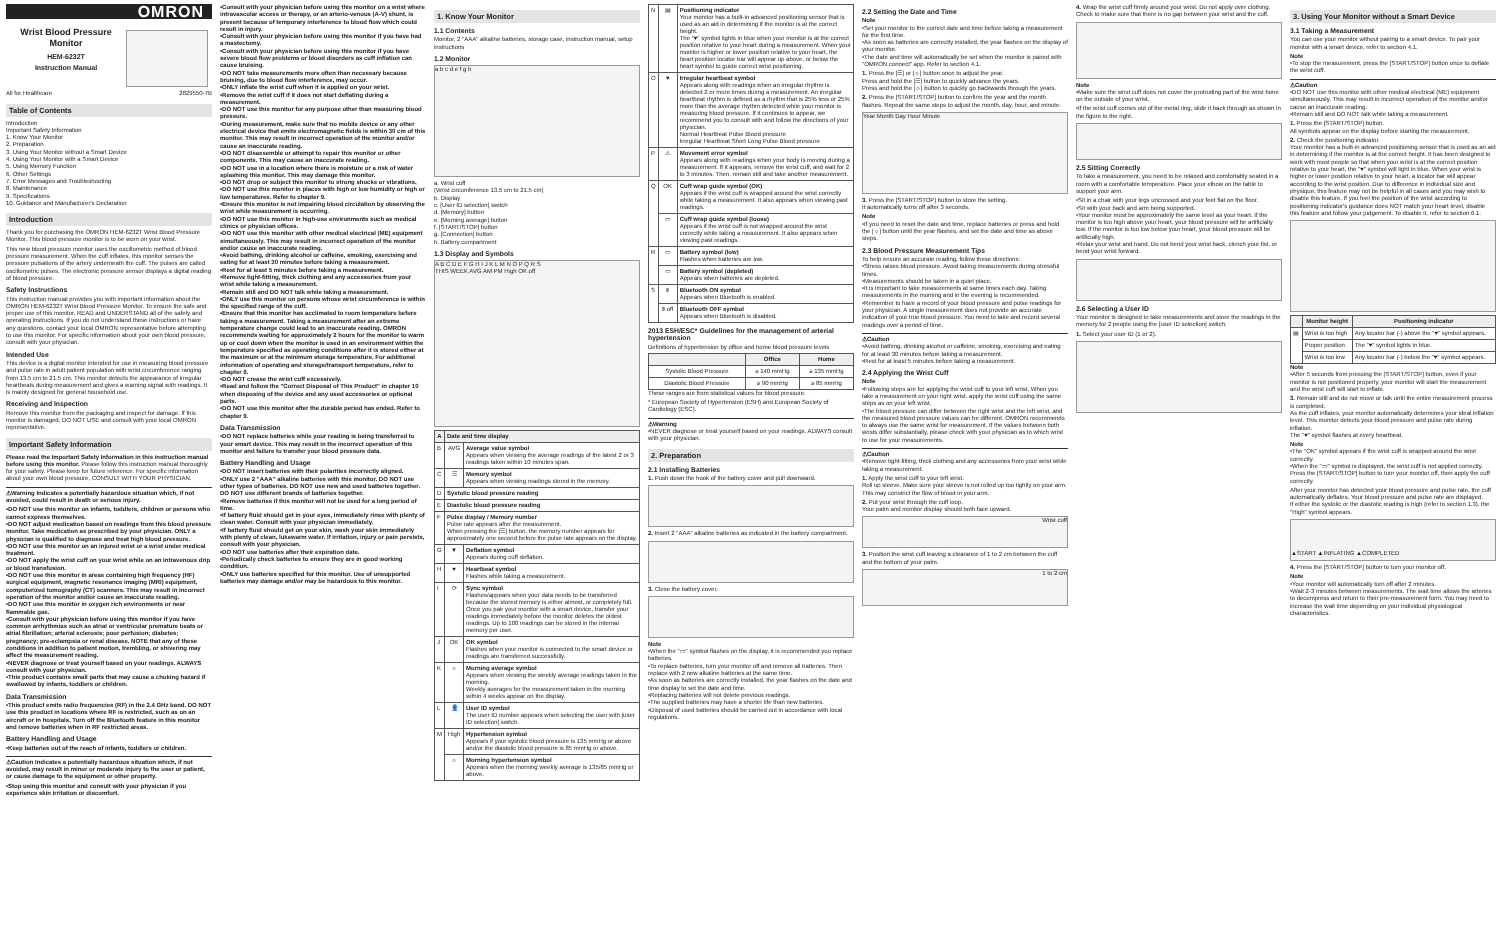OMRON
Wrist Blood Pressure Monitor
HEM-6232T
Instruction Manual
All for Healthcare 2829550-7B
Table of Contents
Introduction
Important Safety Information
1. Know Your Monitor
2. Preparation
3. Using Your Monitor without a Smart Device
4. Using Your Monitor with a Smart Device
5. Using Memory Function
6. Other Settings
7. Error Messages and Troubleshooting
8. Maintenance
9. Specifications
10. Guidance and Manufacturer's Declaration
Introduction
Thank you for purchasing the OMRON HEM-6232T Wrist Blood Pressure Monitor. This blood pressure monitor is to be worn on your wrist.
This new blood pressure monitor uses the oscillometric method of blood pressure measurement. When the cuff inflates, this monitor senses the pressure pulsations of the artery underneath the cuff. The pulses are called oscillometric pulses. The electronic pressure sensor displays a digital reading of blood pressure.
Safety Instructions
This instruction manual provides you with important information about the OMRON HEM-6232T Wrist Blood Pressure Monitor. To ensure the safe and proper use of this monitor, READ and UNDERSTAND all of the safety and operating instructions. If you do not understand these instructions or have any questions, contact your local OMRON representative before attempting to use this monitor. For specific information about your own blood pressure, consult with your physician.
Intended Use
This device is a digital monitor intended for use in measuring blood pressure and pulse rate in adult patient population with wrist circumference ranging from 13.5 cm to 21.5 cm. This monitor detects the appearance of irregular heartbeats during measurement and gives a warning signal with readings. It is mainly designed for general household use.
Receiving and Inspection
Remove this monitor from the packaging and inspect for damage. If this monitor is damaged, DO NOT USE and consult with your local OMRON representative.
Important Safety Information
Please read the Important Safety Information in this instruction manual before using this monitor. Please follow this instruction manual thoroughly for your safety. Please keep for future reference. For specific information about your own blood pressure, CONSULT WITH YOUR PHYSICIAN.
⚠Warning Indicates a potentially hazardous situation which, if not avoided, could result in death or serious injury.
•DO NOT use this monitor on infants, toddlers, children or persons who cannot express themselves.
•DO NOT adjust medication based on readings from this blood pressure monitor. Take medication as prescribed by your physician. ONLY a physician is qualified to diagnose and treat high blood pressure.
•DO NOT use this monitor on an injured wrist or a wrist under medical treatment.
•DO NOT apply the wrist cuff on your wrist while on an intravenous drip or blood transfusion.
•DO NOT use this monitor in areas containing high frequency (HF) surgical equipment, magnetic resonance imaging (MRI) equipment, computerized tomography (CT) scanners. This may result in incorrect operation of the monitor and/or cause an inaccurate reading.
•DO NOT use this monitor in oxygen rich environments or near flammable gas.
•Consult with your physician before using this monitor if you have common arrhythmias such as atrial or ventricular premature beats or atrial fibrillation; arterial sclerosis; poor perfusion; diabetes; pregnancy; pre-eclampsia or renal disease. NOTE that any of these conditions in addition to patient motion, trembling, or shivering may affect the measurement reading.
•NEVER diagnose or treat yourself based on your readings. ALWAYS consult with your physician.
•This product contains small parts that may cause a choking hazard if swallowed by infants, toddlers or children.
Data Transmission
•This product emits radio frequencies (RF) in the 2.4 GHz band. DO NOT use this product in locations where RF is restricted, such as on an aircraft or in hospitals. Turn off the Bluetooth feature in this monitor and remove batteries when in RF restricted areas.
Battery Handling and Usage
•Keep batteries out of the reach of infants, toddlers or children.
⚠Caution Indicates a potentially hazardous situation which, if not avoided, may result in minor or moderate injury to the user or patient, or cause damage to the equipment or other property.
•Stop using this monitor and consult with your physician if you experience skin irritation or discomfort.
•Consult with your physician before using this monitor on a wrist where intravascular access or therapy, or an arterio-venous (A-V) shunt, is present because of temporary interference to blood flow which could result in injury.
•Consult with your physician before using this monitor if you have had a mastectomy.
•Consult with your physician before using this monitor if you have severe blood flow problems or blood disorders as cuff inflation can cause bruising.
•DO NOT take measurements more often than necessary because bruising, due to blood flow interference, may occur.
•ONLY inflate the wrist cuff when it is applied on your wrist.
•Remove the wrist cuff if it does not start deflating during a measurement.
•DO NOT use this monitor for any purpose other than measuring blood pressure.
•During measurement, make sure that no mobile device or any other electrical device that emits electromagnetic fields is within 30 cm of this monitor. This may result in incorrect operation of the monitor and/or cause an inaccurate reading.
•DO NOT disassemble or attempt to repair this monitor or other components. This may cause an inaccurate reading.
•DO NOT use in a location where there is moisture or a risk of water splashing this monitor. This may damage this monitor.
•DO NOT drop or subject this monitor to strong shocks or vibrations.
•DO NOT use this monitor in places with high or low humidity or high or low temperatures. Refer to chapter 9.
•Ensure this monitor is not impairing blood circulation by observing the wrist while measurement is occurring.
•DO NOT use this monitor in high-use environments such as medical clinics or physician offices.
•DO NOT use this monitor with other medical electrical (ME) equipment simultaneously. This may result in incorrect operation of the monitor and/or cause an inaccurate reading.
•Avoid bathing, drinking alcohol or caffeine, smoking, exercising and eating for at least 30 minutes before taking a measurement.
•Rest for at least 5 minutes before taking a measurement.
•Remove tight-fitting, thick clothing and any accessories from your wrist while taking a measurement.
•Remain still and DO NOT talk while taking a measurement.
•ONLY use this monitor on persons whose wrist circumference is within the specified range of the cuff.
•Ensure that this monitor has acclimated to room temperature before taking a measurement. Taking a measurement after an extreme temperature change could lead to an inaccurate reading. OMRON recommends waiting for approximately 2 hours for the monitor to warm up or cool down when the monitor is used in an environment within the temperature specified as operating conditions after it is stored either at the maximum or at the minimum storage temperature. For additional information of operating and storage/transport temperature, refer to chapter 9.
•DO NOT crease the wrist cuff excessively.
•Read and follow the "Correct Disposal of This Product" in chapter 10 when disposing of the device and any used accessories or optional parts.
•DO NOT use this monitor after the durable period has ended. Refer to chapter 9.
Data Transmission
•DO NOT replace batteries while your reading is being transferred to your smart device. This may result in the incorrect operation of this monitor and failure to transfer your blood pressure data.
Battery Handling and Usage
•DO NOT insert batteries with their polarities incorrectly aligned.
•ONLY use 2 "AAA" alkaline batteries with this monitor. DO NOT use other types of batteries. DO NOT use new and used batteries together. DO NOT use different brands of batteries together.
•Remove batteries if this monitor will not be used for a long period of time.
•If battery fluid should get in your eyes, immediately rinse with plenty of clean water. Consult with your physician immediately.
•If battery fluid should get on your skin, wash your skin immediately with plenty of clean, lukewarm water. If irritation, injury or pain persists, consult with your physician.
•DO NOT use batteries after their expiration date.
•Periodically check batteries to ensure they are in good working condition.
•ONLY use batteries specified for this monitor. Use of unsupported batteries may damage and/or may be hazardous to this monitor.
1. Know Your Monitor
1.1 Contents
Monitor, 2 "AAA" alkaline batteries, storage case, instruction manual, setup instructions
1.2 Monitor
a b c d e f g h
a. Wrist cuff
(Wrist circumference 13.5 cm to 21.5 cm)
b. Display
c. [User ID selection] switch
d. [Memory] button
e. [Morning average] button
f. [START/STOP] button
g. [Connection] button
h. Battery compartment
1.3 Display and Symbols
A B C D E F G H I J K L M N O P Q R S
THIS WEEK AVG AM PM High OK off
| A | Date and time display | |
| --- | --- | --- |
| B | AVG | Average value symbol Appears when viewing the average readings of the latest 2 or 3 readings taken within 10 minutes span. |
| C | ☰ | Memory symbol Appears when viewing readings stored in the memory. |
| D | Systolic blood pressure reading | |
| E | Diastolic blood pressure reading | |
| F | Pulse display / Memory number Pulse rate appears after the measurement. When pressing the [☰] button, the memory number appears for approximately one second before the pulse rate appears on the display. | |
| G | ▼ | Deflation symbol Appears during cuff deflation. |
| H | ♥ | Heartbeat symbol Flashes while taking a measurement. |
| I | ⟳ | Sync symbol Flashes/appears when your data needs to be transferred because the stored memory is either almost, or completely full. Once you pair your monitor with a smart device, transfer your readings immediately before the monitor deletes the oldest readings. Up to 100 readings can be stored in the internal memory per user. |
| J | OK | OK symbol Flashes when your monitor is connected to the smart device or readings are transferred successfully. |
| K | ☼ | Morning average symbol Appears when viewing the weekly average readings taken in the morning. Weekly averages for the measurement taken in the morning within 4 weeks appear on the display. |
| L | 👤 | User ID symbol The user ID number appears when selecting the user with [user ID selection] switch. |
| M | High | Hypertension symbol Appears if your systolic blood pressure is 135 mmHg or above and/or the diastolic blood pressure is 85 mmHg or above. |
| | ☼ | Morning hypertension symbol Appears when the morning weekly average is 135/85 mmHg or above. |
| N | ▤ | Positioning indicator Your monitor has a built-in advanced positioning sensor that is used as an aid in determining if the monitor is at the correct height. The "♥" symbol lights in blue when your monitor is at the correct position relative to your heart during a measurement. When your monitor is higher or lower position relative to your heart, the heart position locator bar will appear up above, or below the heart symbol to guide correct wrist positioning. |
| O | ♥ | Irregular heartbeat symbol Appears along with readings when an irregular rhythm is detected 2 or more times during a measurement. An irregular heartbeat rhythm is defined as a rhythm that is 25% less or 25% more than the average rhythm detected while your monitor is measuring blood pressure. If it continues to appear, we recommend you to consult with and follow the directions of your physician. Normal Heartbeat Pulse Blood pressure Irregular Heartbeat Short Long Pulse Blood pressure |
| P | ⚠ | Movement error symbol Appears along with readings when your body is moving during a measurement. If it appears, remove the wrist cuff, and wait for 2 to 3 minutes. Then, remain still and take another measurement. |
| Q | OK | Cuff wrap guide symbol (OK) Appears if the wrist cuff is wrapped around the wrist correctly while taking a measurement. It also appears when viewing past readings. |
| | ▭ | Cuff wrap guide symbol (loose) Appears if the wrist cuff is not wrapped around the wrist correctly while taking a measurement. It also appears when viewing past readings. |
| R | ▭ | Battery symbol (low) Flashes when batteries are low. |
| | ▭ | Battery symbol (depleted) Appears when batteries are depleted. |
| S | ᛒ | Bluetooth ON symbol Appears when Bluetooth is enabled. |
| | ᛒ off | Bluetooth OFF symbol Appears when Bluetooth is disabled. |
2013 ESH/ESC* Guidelines for the management of arterial hypertension
Definitions of hypertension by office and home blood pressure levels
| | Office | Home |
| --- | --- | --- |
| Systolic Blood Pressure | ≥ 140 mmHg | ≥ 135 mmHg |
| Diastolic Blood Pressure | ≥ 90 mmHg | ≥ 85 mmHg |
These ranges are from statistical values for blood pressure.
* European Society of Hypertension (ESH) and European Society of Cardiology (ESC).
⚠Warning
•NEVER diagnose or treat yourself based on your readings. ALWAYS consult with your physician.
2. Preparation
2.1 Installing Batteries
1. Push down the hook of the battery cover and pull downward.
2. Insert 2 "AAA" alkaline batteries as indicated in the battery compartment.
3. Close the battery cover.
Note
•When the "▭" symbol flashes on the display, it is recommended you replace batteries.
•To replace batteries, turn your monitor off and remove all batteries. Then replace with 2 new alkaline batteries at the same time.
•As soon as batteries are correctly installed, the year flashes on the date and time display to set the date and time.
•Replacing batteries will not delete previous readings.
•The supplied batteries may have a shorter life than new batteries.
•Disposal of used batteries should be carried out in accordance with local regulations.
2.2 Setting the Date and Time
Note
•Set your monitor to the correct date and time before taking a measurement for the first time.
•As soon as batteries are correctly installed, the year flashes on the display of your monitor.
•The date and time will automatically be set when the monitor is paired with "OMRON connect" app. Refer to section 4.1.
1. Press the [☰] or [☼] button once to adjust the year.
Press and hold the [☰] button to quickly advance the years.
Press and hold the [☼] button to quickly go backwards through the years.
2. Press the [START/STOP] button to confirm the year and the month flashes. Repeat the same steps to adjust the month, day, hour, and minute.
Year Month Day Hour Minute
3. Press the [START/STOP] button to store the setting.
It automatically turns off after 3 seconds.
Note
•If you need to reset the date and time, replace batteries or press and hold the [☼] button until the year flashes, and set the date and time as above steps.
2.3 Blood Pressure Measurement Tips
To help ensure an accurate reading, follow these directions:
•Stress raises blood pressure. Avoid taking measurements during stressful times.
•Measurements should be taken in a quiet place.
•It is important to take measurements at same times each day. Taking measurements in the morning and in the evening is recommended.
•Remember to have a record of your blood pressure and pulse readings for your physician. A single measurement does not provide an accurate indication of your true blood pressure. You need to take and record several readings over a period of time.
⚠Caution
•Avoid bathing, drinking alcohol or caffeine, smoking, exercising and eating for at least 30 minutes before taking a measurement.
•Rest for at least 5 minutes before taking a measurement.
2.4 Applying the Wrist Cuff
Note
•Following steps are for applying the wrist cuff to your left wrist. When you take a measurement on your right wrist, apply the wrist cuff using the same steps as on your left wrist.
•The blood pressure can differ between the right wrist and the left wrist, and the measured blood pressure values can be different. OMRON recommends to always use the same wrist for measurement. If the values between both wrists differ substantially, please check with your physician as to which wrist to use for your measurements.
⚠Caution
•Remove tight-fitting, thick clothing and any accessories from your wrist while taking a measurement.
1. Apply the wrist cuff to your left wrist.
Roll up sleeve. Make sure your sleeve is not rolled up too tightly on your arm. This may constrict the flow of blood in your arm.
2. Put your wrist through the cuff loop.
Your palm and monitor display should both face upward.
Wrist cuff
3. Position the wrist cuff leaving a clearance of 1 to 2 cm between the cuff and the bottom of your palm.
1 to 2 cm
4. Wrap the wrist cuff firmly around your wrist. Do not apply over clothing.
Check to make sure that there is no gap between your wrist and the cuff.
Note
•Make sure the wrist cuff does not cover the protruding part of the wrist bone on the outside of your wrist.
•If the wrist cuff comes out of the metal ring, slide it back through as shown in the figure to the right.
2.5 Sitting Correctly
To take a measurement, you need to be relaxed and comfortably seated in a room with a comfortable temperature. Place your elbow on the table to support your arm.
•Sit in a chair with your legs uncrossed and your feet flat on the floor.
•Sit with your back and arm being supported.
•Your monitor must be approximately the same level as your heart. If the monitor is too high above your heart, your blood pressure will be artificially low. If the monitor is too low below your heart, your blood pressure will be artificially high.
•Relax your wrist and hand. Do not bend your wrist back, clench your fist, or bend your wrist forward.
2.6 Selecting a User ID
Your monitor is designed to take measurements and store the readings in the memory for 2 people using the [user ID selection] switch.
1. Select your user ID (1 or 2).
3. Using Your Monitor without a Smart Device
3.1 Taking a Measurement
You can use your monitor without pairing to a smart device. To pair your monitor with a smart device, refer to section 4.1.
Note
•To stop the measurement, press the [START/STOP] button once to deflate the wrist cuff.
⚠Caution
•DO NOT use this monitor with other medical electrical (ME) equipment simultaneously. This may result in incorrect operation of the monitor and/or cause an inaccurate reading.
•Remain still and DO NOT talk while taking a measurement.
1. Press the [START/STOP] button.
All symbols appear on the display before starting the measurement.
2. Check the positioning indicator.
Your monitor has a built-in advanced positioning sensor that is used as an aid in determining if the monitor is at the correct height. It has been designed to work with most people so that when your wrist is at the correct position relative to your heart, the "♥" symbol will light in blue. When your wrist is higher or lower position relative to your heart, a locator bar will appear according to the wrist position. Due to difference in individual size and physique, this feature may not be helpful in all cases and you may wish to disable this feature. If you feel the position of the wrist according to positioning indicator's guidance does NOT match your heart level, disable this feature and follow your judgement. To disable it, refer to section 6.1.
| | Monitor height | Positioning indicator |
| --- | --- | --- |
| ▤ | Wrist is too high | Any locator bar (-) above the "♥" symbol appears. |
| | Proper position | The "♥" symbol lights in blue. |
| | Wrist is too low | Any locator bar (-) below the "♥" symbol appears. |
Note
•After 5 seconds from pressing the [START/STOP] button, even if your monitor is not positioned properly, your monitor will start the measurement and the wrist cuff will start to inflate.
3. Remain still and do not move or talk until the entire measurement process is completed.
As the cuff inflates, your monitor automatically determines your ideal inflation level. This monitor detects your blood pressure and pulse rate during inflation.
The "♥" symbol flashes at every heartbeat.
Note
•The "OK" symbol appears if the wrist cuff is wrapped around the wrist correctly.
•When the "▭" symbol is displayed, the wrist cuff is not applied correctly. Press the [START/STOP] button to turn your monitor off, then apply the cuff correctly.
After your monitor has detected your blood pressure and pulse rate, the cuff automatically deflates. Your blood pressure and pulse rate are displayed.
If either the systolic or the diastolic reading is high (refer to section 1.3), the "High" symbol appears.
▲START ▲INFLATING ▲COMPLETED
4. Press the [START/STOP] button to turn your monitor off.
Note
•Your monitor will automatically turn off after 2 minutes.
•Wait 2-3 minutes between measurements. The wait time allows the arteries to decompress and return to their pre-measurement form. You may need to increase the wait time depending on your individual physiological characteristics.